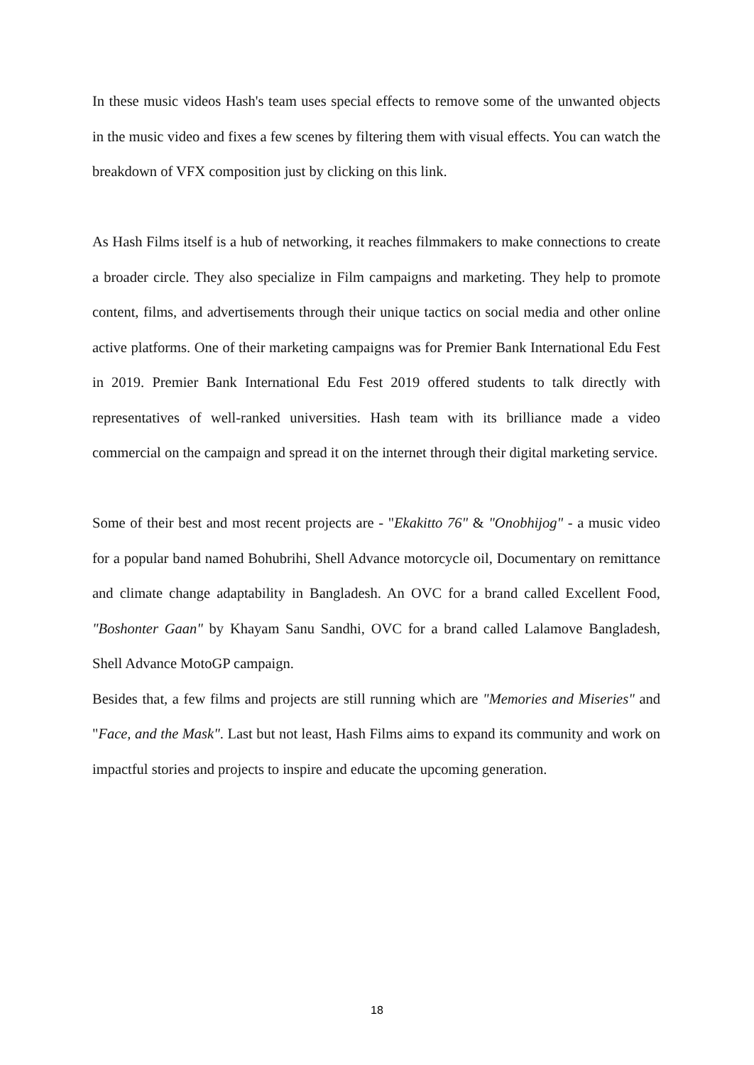In these music videos Hash's team uses special effects to remove some of the unwanted objects in the music video and fixes a few scenes by filtering them with visual effects. You can watch the breakdown of VFX composition just by clicking on this link.
As Hash Films itself is a hub of networking, it reaches filmmakers to make connections to create a broader circle. They also specialize in Film campaigns and marketing. They help to promote content, films, and advertisements through their unique tactics on social media and other online active platforms. One of their marketing campaigns was for Premier Bank International Edu Fest in 2019. Premier Bank International Edu Fest 2019 offered students to talk directly with representatives of well-ranked universities. Hash team with its brilliance made a video commercial on the campaign and spread it on the internet through their digital marketing service.
Some of their best and most recent projects are - "Ekakitto 76" & "Onobhijog" - a music video for a popular band named Bohubrihi, Shell Advance motorcycle oil, Documentary on remittance and climate change adaptability in Bangladesh. An OVC for a brand called Excellent Food, "Boshonter Gaan" by Khayam Sanu Sandhi, OVC for a brand called Lalamove Bangladesh, Shell Advance MotoGP campaign.
Besides that, a few films and projects are still running which are "Memories and Miseries" and "Face, and the Mask". Last but not least, Hash Films aims to expand its community and work on impactful stories and projects to inspire and educate the upcoming generation.
18